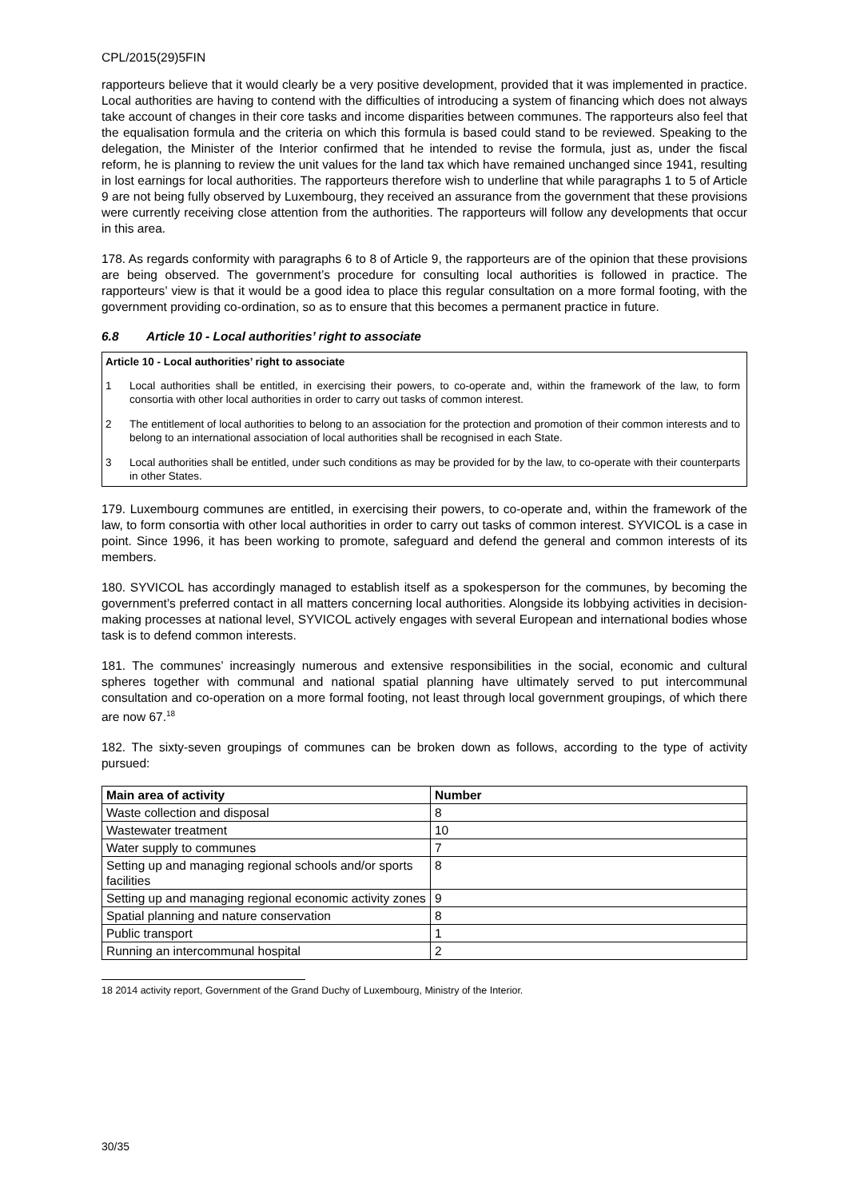CPL/2015(29)5FIN
rapporteurs believe that it would clearly be a very positive development, provided that it was implemented in practice. Local authorities are having to contend with the difficulties of introducing a system of financing which does not always take account of changes in their core tasks and income disparities between communes. The rapporteurs also feel that the equalisation formula and the criteria on which this formula is based could stand to be reviewed. Speaking to the delegation, the Minister of the Interior confirmed that he intended to revise the formula, just as, under the fiscal reform, he is planning to review the unit values for the land tax which have remained unchanged since 1941, resulting in lost earnings for local authorities. The rapporteurs therefore wish to underline that while paragraphs 1 to 5 of Article 9 are not being fully observed by Luxembourg, they received an assurance from the government that these provisions were currently receiving close attention from the authorities. The rapporteurs will follow any developments that occur in this area.
178. As regards conformity with paragraphs 6 to 8 of Article 9, the rapporteurs are of the opinion that these provisions are being observed. The government’s procedure for consulting local authorities is followed in practice. The rapporteurs’ view is that it would be a good idea to place this regular consultation on a more formal footing, with the government providing co-ordination, so as to ensure that this becomes a permanent practice in future.
6.8 Article 10 - Local authorities’ right to associate
Article 10 - Local authorities’ right to associate
1 Local authorities shall be entitled, in exercising their powers, to co-operate and, within the framework of the law, to form consortia with other local authorities in order to carry out tasks of common interest.
2 The entitlement of local authorities to belong to an association for the protection and promotion of their common interests and to belong to an international association of local authorities shall be recognised in each State.
3 Local authorities shall be entitled, under such conditions as may be provided for by the law, to co-operate with their counterparts in other States.
179. Luxembourg communes are entitled, in exercising their powers, to co-operate and, within the framework of the law, to form consortia with other local authorities in order to carry out tasks of common interest. SYVICOL is a case in point. Since 1996, it has been working to promote, safeguard and defend the general and common interests of its members.
180. SYVICOL has accordingly managed to establish itself as a spokesperson for the communes, by becoming the government’s preferred contact in all matters concerning local authorities. Alongside its lobbying activities in decision-making processes at national level, SYVICOL actively engages with several European and international bodies whose task is to defend common interests.
181. The communes’ increasingly numerous and extensive responsibilities in the social, economic and cultural spheres together with communal and national spatial planning have ultimately served to put intercommunal consultation and co-operation on a more formal footing, not least through local government groupings, of which there are now 67.<sup>18</sup>
182. The sixty-seven groupings of communes can be broken down as follows, according to the type of activity pursued:
| Main area of activity | Number |
| --- | --- |
| Waste collection and disposal | 8 |
| Wastewater treatment | 10 |
| Water supply to communes | 7 |
| Setting up and managing regional schools and/or sports facilities | 8 |
| Setting up and managing regional economic activity zones | 9 |
| Spatial planning and nature conservation | 8 |
| Public transport | 1 |
| Running an intercommunal hospital | 2 |
18 2014 activity report, Government of the Grand Duchy of Luxembourg, Ministry of the Interior.
30/35